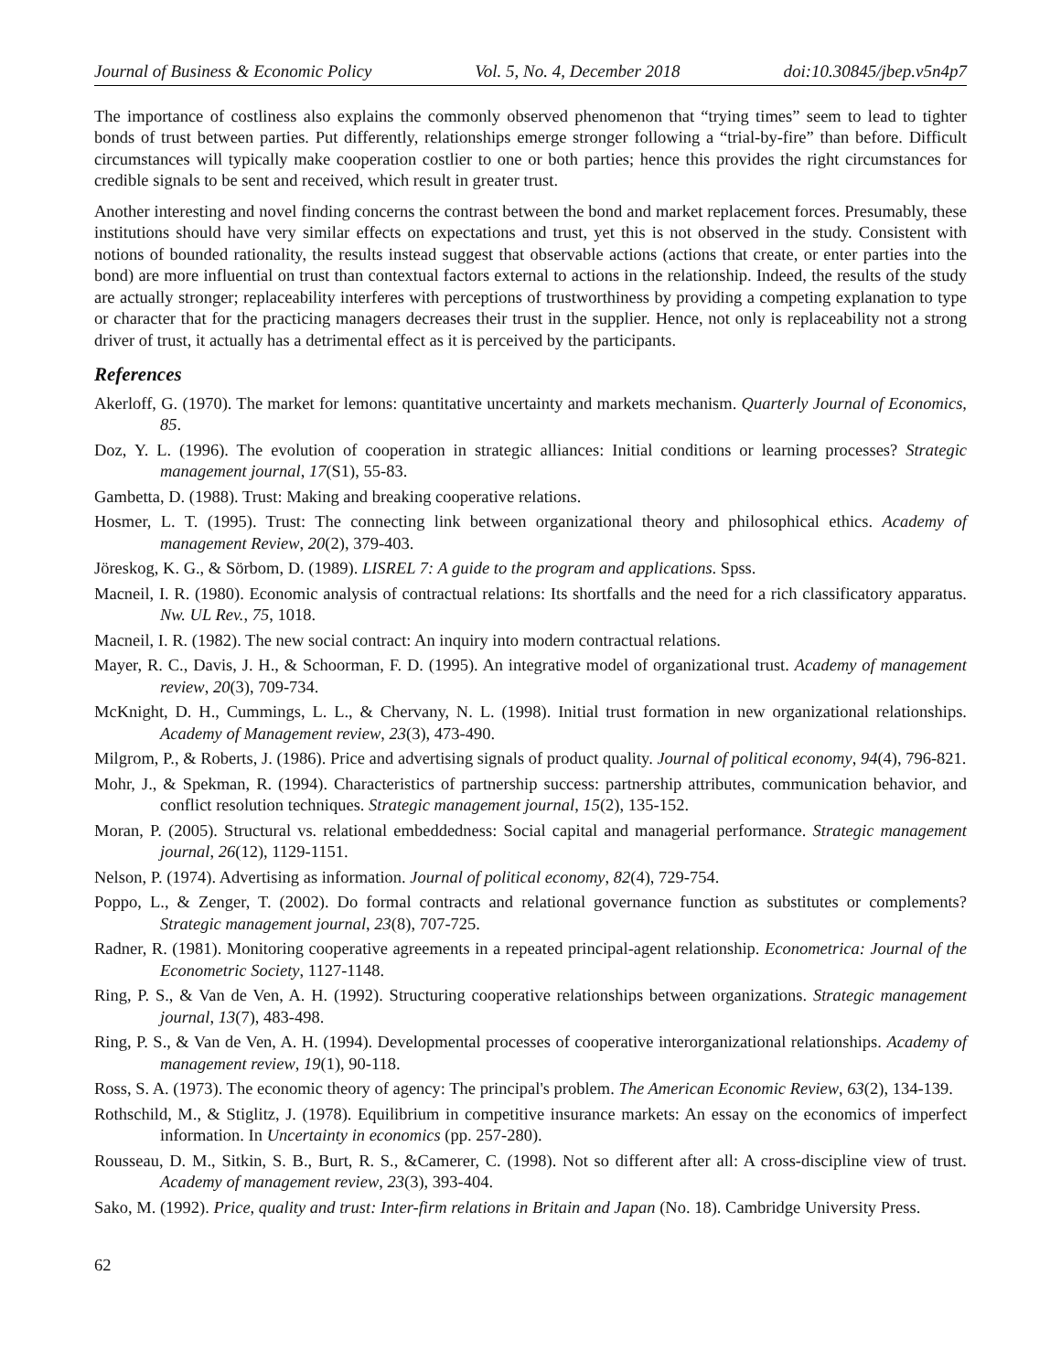Journal of Business & Economic Policy Vol. 5, No. 4, December 2018 doi:10.30845/jbep.v5n4p7
The importance of costliness also explains the commonly observed phenomenon that “trying times” seem to lead to tighter bonds of trust between parties. Put differently, relationships emerge stronger following a “trial-by-fire” than before. Difficult circumstances will typically make cooperation costlier to one or both parties; hence this provides the right circumstances for credible signals to be sent and received, which result in greater trust.
Another interesting and novel finding concerns the contrast between the bond and market replacement forces. Presumably, these institutions should have very similar effects on expectations and trust, yet this is not observed in the study. Consistent with notions of bounded rationality, the results instead suggest that observable actions (actions that create, or enter parties into the bond) are more influential on trust than contextual factors external to actions in the relationship. Indeed, the results of the study are actually stronger; replaceability interferes with perceptions of trustworthiness by providing a competing explanation to type or character that for the practicing managers decreases their trust in the supplier. Hence, not only is replaceability not a strong driver of trust, it actually has a detrimental effect as it is perceived by the participants.
References
Akerloff, G. (1970). The market for lemons: quantitative uncertainty and markets mechanism. Quarterly Journal of Economics, 85.
Doz, Y. L. (1996). The evolution of cooperation in strategic alliances: Initial conditions or learning processes? Strategic management journal, 17(S1), 55-83.
Gambetta, D. (1988). Trust: Making and breaking cooperative relations.
Hosmer, L. T. (1995). Trust: The connecting link between organizational theory and philosophical ethics. Academy of management Review, 20(2), 379-403.
Jöreskog, K. G., & Sörbom, D. (1989). LISREL 7: A guide to the program and applications. Spss.
Macneil, I. R. (1980). Economic analysis of contractual relations: Its shortfalls and the need for a rich classificatory apparatus. Nw. UL Rev., 75, 1018.
Macneil, I. R. (1982). The new social contract: An inquiry into modern contractual relations.
Mayer, R. C., Davis, J. H., & Schoorman, F. D. (1995). An integrative model of organizational trust. Academy of management review, 20(3), 709-734.
McKnight, D. H., Cummings, L. L., & Chervany, N. L. (1998). Initial trust formation in new organizational relationships. Academy of Management review, 23(3), 473-490.
Milgrom, P., & Roberts, J. (1986). Price and advertising signals of product quality. Journal of political economy, 94(4), 796-821.
Mohr, J., & Spekman, R. (1994). Characteristics of partnership success: partnership attributes, communication behavior, and conflict resolution techniques. Strategic management journal, 15(2), 135-152.
Moran, P. (2005). Structural vs. relational embeddedness: Social capital and managerial performance. Strategic management journal, 26(12), 1129-1151.
Nelson, P. (1974). Advertising as information. Journal of political economy, 82(4), 729-754.
Poppo, L., & Zenger, T. (2002). Do formal contracts and relational governance function as substitutes or complements? Strategic management journal, 23(8), 707-725.
Radner, R. (1981). Monitoring cooperative agreements in a repeated principal-agent relationship. Econometrica: Journal of the Econometric Society, 1127-1148.
Ring, P. S., & Van de Ven, A. H. (1992). Structuring cooperative relationships between organizations. Strategic management journal, 13(7), 483-498.
Ring, P. S., & Van de Ven, A. H. (1994). Developmental processes of cooperative interorganizational relationships. Academy of management review, 19(1), 90-118.
Ross, S. A. (1973). The economic theory of agency: The principal's problem. The American Economic Review, 63(2), 134-139.
Rothschild, M., & Stiglitz, J. (1978). Equilibrium in competitive insurance markets: An essay on the economics of imperfect information. In Uncertainty in economics (pp. 257-280).
Rousseau, D. M., Sitkin, S. B., Burt, R. S., &Camerer, C. (1998). Not so different after all: A cross-discipline view of trust. Academy of management review, 23(3), 393-404.
Sako, M. (1992). Price, quality and trust: Inter-firm relations in Britain and Japan (No. 18). Cambridge University Press.
62